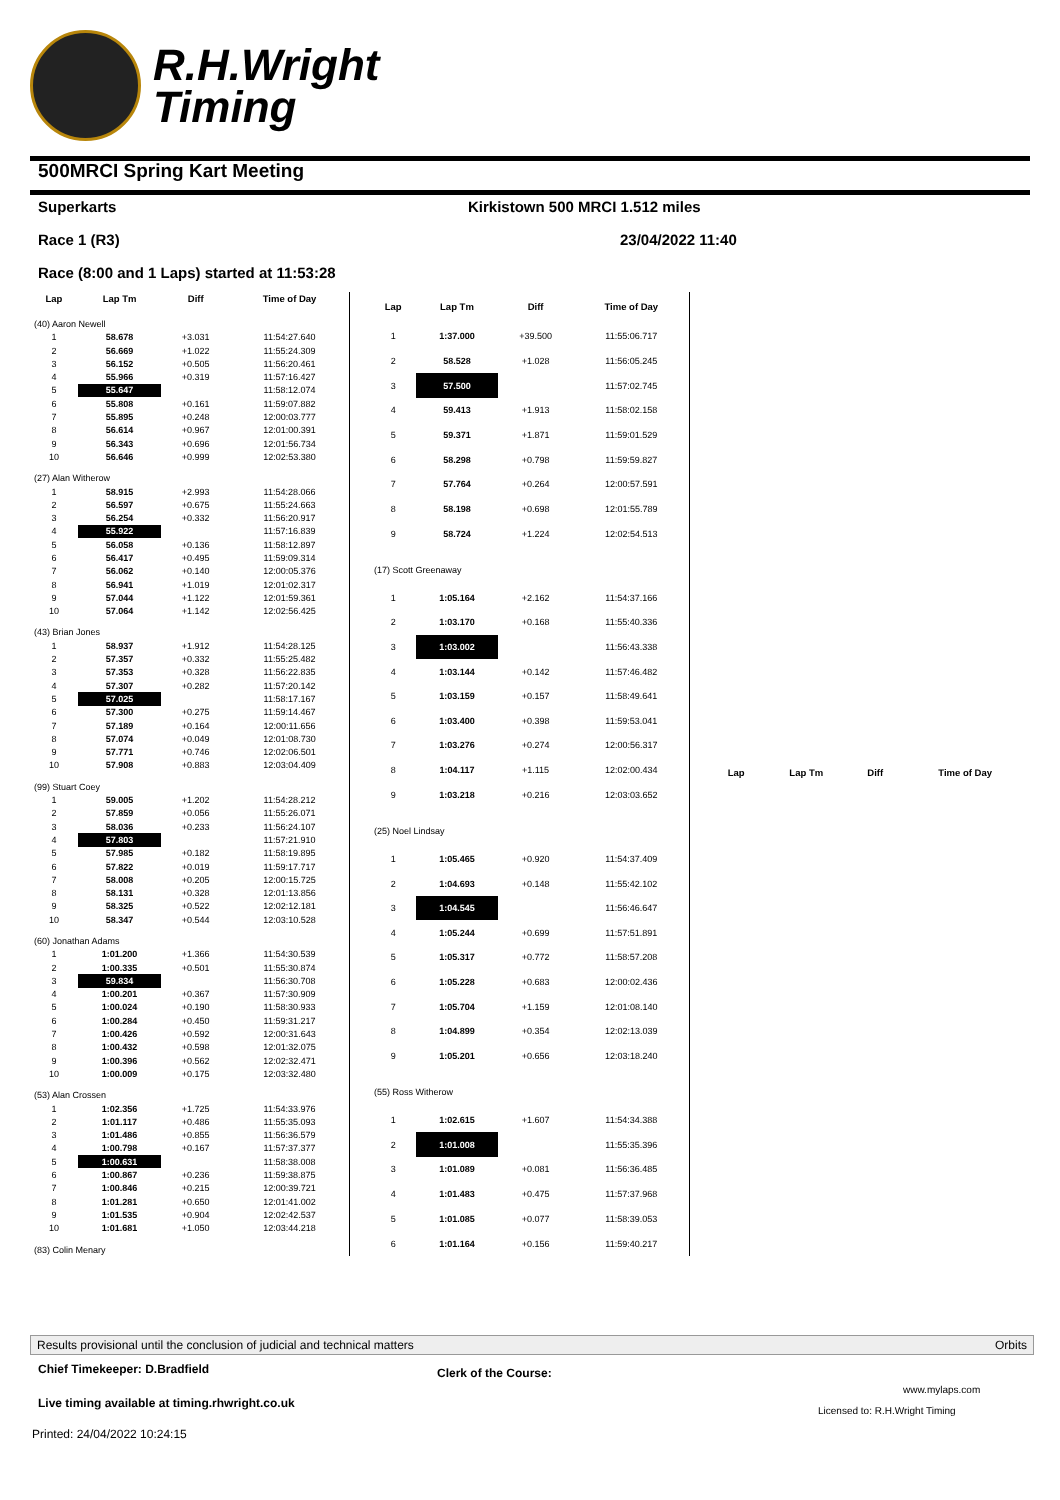R.H.Wright
Timing
500MRCI Spring Kart Meeting
Superkarts
Kirkistown 500 MRCI 1.512 miles
Race 1 (R3) 23/04/2022 11:40
Race (8:00 and 1 Laps) started at 11:53:28
| Lap | Lap Tm | Diff | Time of Day |
| --- | --- | --- | --- |
| (40) Aaron Newell | | | |
| 1 | 58.678 | +3.031 | 11:54:27.640 |
| 2 | 56.669 | +1.022 | 11:55:24.309 |
| 3 | 56.152 | +0.505 | 11:56:20.461 |
| 4 | 55.966 | +0.319 | 11:57:16.427 |
| 5 | 55.647 | | 11:58:12.074 |
| 6 | 55.808 | +0.161 | 11:59:07.882 |
| 7 | 55.895 | +0.248 | 12:00:03.777 |
| 8 | 56.614 | +0.967 | 12:01:00.391 |
| 9 | 56.343 | +0.696 | 12:01:56.734 |
| 10 | 56.646 | +0.999 | 12:02:53.380 |
| (27) Alan Witherow | | | |
| 1 | 58.915 | +2.993 | 11:54:28.066 |
| 2 | 56.597 | +0.675 | 11:55:24.663 |
| 3 | 56.254 | +0.332 | 11:56:20.917 |
| 4 | 55.922 | | 11:57:16.839 |
| 5 | 56.058 | +0.136 | 11:58:12.897 |
| 6 | 56.417 | +0.495 | 11:59:09.314 |
| 7 | 56.062 | +0.140 | 12:00:05.376 |
| 8 | 56.941 | +1.019 | 12:01:02.317 |
| 9 | 57.044 | +1.122 | 12:01:59.361 |
| 10 | 57.064 | +1.142 | 12:02:56.425 |
| (43) Brian Jones | | | |
| 1 | 58.937 | +1.912 | 11:54:28.125 |
| 2 | 57.357 | +0.332 | 11:55:25.482 |
| 3 | 57.353 | +0.328 | 11:56:22.835 |
| 4 | 57.307 | +0.282 | 11:57:20.142 |
| 5 | 57.025 | | 11:58:17.167 |
| 6 | 57.300 | +0.275 | 11:59:14.467 |
| 7 | 57.189 | +0.164 | 12:00:11.656 |
| 8 | 57.074 | +0.049 | 12:01:08.730 |
| 9 | 57.771 | +0.746 | 12:02:06.501 |
| 10 | 57.908 | +0.883 | 12:03:04.409 |
| (99) Stuart Coey | | | |
| 1 | 59.005 | +1.202 | 11:54:28.212 |
| 2 | 57.859 | +0.056 | 11:55:26.071 |
| 3 | 58.036 | +0.233 | 11:56:24.107 |
| 4 | 57.803 | | 11:57:21.910 |
| 5 | 57.985 | +0.182 | 11:58:19.895 |
| 6 | 57.822 | +0.019 | 11:59:17.717 |
| 7 | 58.008 | +0.205 | 12:00:15.725 |
| 8 | 58.131 | +0.328 | 12:01:13.856 |
| 9 | 58.325 | +0.522 | 12:02:12.181 |
| 10 | 58.347 | +0.544 | 12:03:10.528 |
| (60) Jonathan Adams | | | |
| 1 | 1:01.200 | +1.366 | 11:54:30.539 |
| 2 | 1:00.335 | +0.501 | 11:55:30.874 |
| 3 | 59.834 | | 11:56:30.708 |
| 4 | 1:00.201 | +0.367 | 11:57:30.909 |
| 5 | 1:00.024 | +0.190 | 11:58:30.933 |
| 6 | 1:00.284 | +0.450 | 11:59:31.217 |
| 7 | 1:00.426 | +0.592 | 12:00:31.643 |
| 8 | 1:00.432 | +0.598 | 12:01:32.075 |
| 9 | 1:00.396 | +0.562 | 12:02:32.471 |
| 10 | 1:00.009 | +0.175 | 12:03:32.480 |
| (53) Alan Crossen | | | |
| 1 | 1:02.356 | +1.725 | 11:54:33.976 |
| 2 | 1:01.117 | +0.486 | 11:55:35.093 |
| 3 | 1:01.486 | +0.855 | 11:56:36.579 |
| 4 | 1:00.798 | +0.167 | 11:57:37.377 |
| 5 | 1:00.631 | | 11:58:38.008 |
| 6 | 1:00.867 | +0.236 | 11:59:38.875 |
| 7 | 1:00.846 | +0.215 | 12:00:39.721 |
| 8 | 1:01.281 | +0.650 | 12:01:41.002 |
| 9 | 1:01.535 | +0.904 | 12:02:42.537 |
| 10 | 1:01.681 | +1.050 | 12:03:44.218 |
| (83) Colin Menary | | | |
| Lap | Lap Tm | Diff | Time of Day |
| --- | --- | --- | --- |
| 1 | 1:37.000 | +39.500 | 11:55:06.717 |
| 2 | 58.528 | +1.028 | 11:56:05.245 |
| 3 | 57.500 | | 11:57:02.745 |
| 4 | 59.413 | +1.913 | 11:58:02.158 |
| 5 | 59.371 | +1.871 | 11:59:01.529 |
| 6 | 58.298 | +0.798 | 11:59:59.827 |
| 7 | 57.764 | +0.264 | 12:00:57.591 |
| 8 | 58.198 | +0.698 | 12:01:55.789 |
| 9 | 58.724 | +1.224 | 12:02:54.513 |
| (17) Scott Greenaway | | | |
| 1 | 1:05.164 | +2.162 | 11:54:37.166 |
| 2 | 1:03.170 | +0.168 | 11:55:40.336 |
| 3 | 1:03.002 | | 11:56:43.338 |
| 4 | 1:03.144 | +0.142 | 11:57:46.482 |
| 5 | 1:03.159 | +0.157 | 11:58:49.641 |
| 6 | 1:03.400 | +0.398 | 11:59:53.041 |
| 7 | 1:03.276 | +0.274 | 12:00:56.317 |
| 8 | 1:04.117 | +1.115 | 12:02:00.434 |
| 9 | 1:03.218 | +0.216 | 12:03:03.652 |
| (25) Noel Lindsay | | | |
| 1 | 1:05.465 | +0.920 | 11:54:37.409 |
| 2 | 1:04.693 | +0.148 | 11:55:42.102 |
| 3 | 1:04.545 | | 11:56:46.647 |
| 4 | 1:05.244 | +0.699 | 11:57:51.891 |
| 5 | 1:05.317 | +0.772 | 11:58:57.208 |
| 6 | 1:05.228 | +0.683 | 12:00:02.436 |
| 7 | 1:05.704 | +1.159 | 12:01:08.140 |
| 8 | 1:04.899 | +0.354 | 12:02:13.039 |
| 9 | 1:05.201 | +0.656 | 12:03:18.240 |
| (55) Ross Witherow | | | |
| 1 | 1:02.615 | +1.607 | 11:54:34.388 |
| 2 | 1:01.008 | | 11:55:35.396 |
| 3 | 1:01.089 | +0.081 | 11:56:36.485 |
| 4 | 1:01.483 | +0.475 | 11:57:37.968 |
| 5 | 1:01.085 | +0.077 | 11:58:39.053 |
| 6 | 1:01.164 | +0.156 | 11:59:40.217 |
| Lap | Lap Tm | Diff | Time of Day |
| --- | --- | --- | --- |
Results provisional until the conclusion of judicial and technical matters Orbits
Chief Timekeeper: D.Bradfield Clerk of the Course:
Live timing available at timing.rhwright.co.uk
www.mylaps.com
Licensed to: R.H.Wright Timing
Printed: 24/04/2022 10:24:15